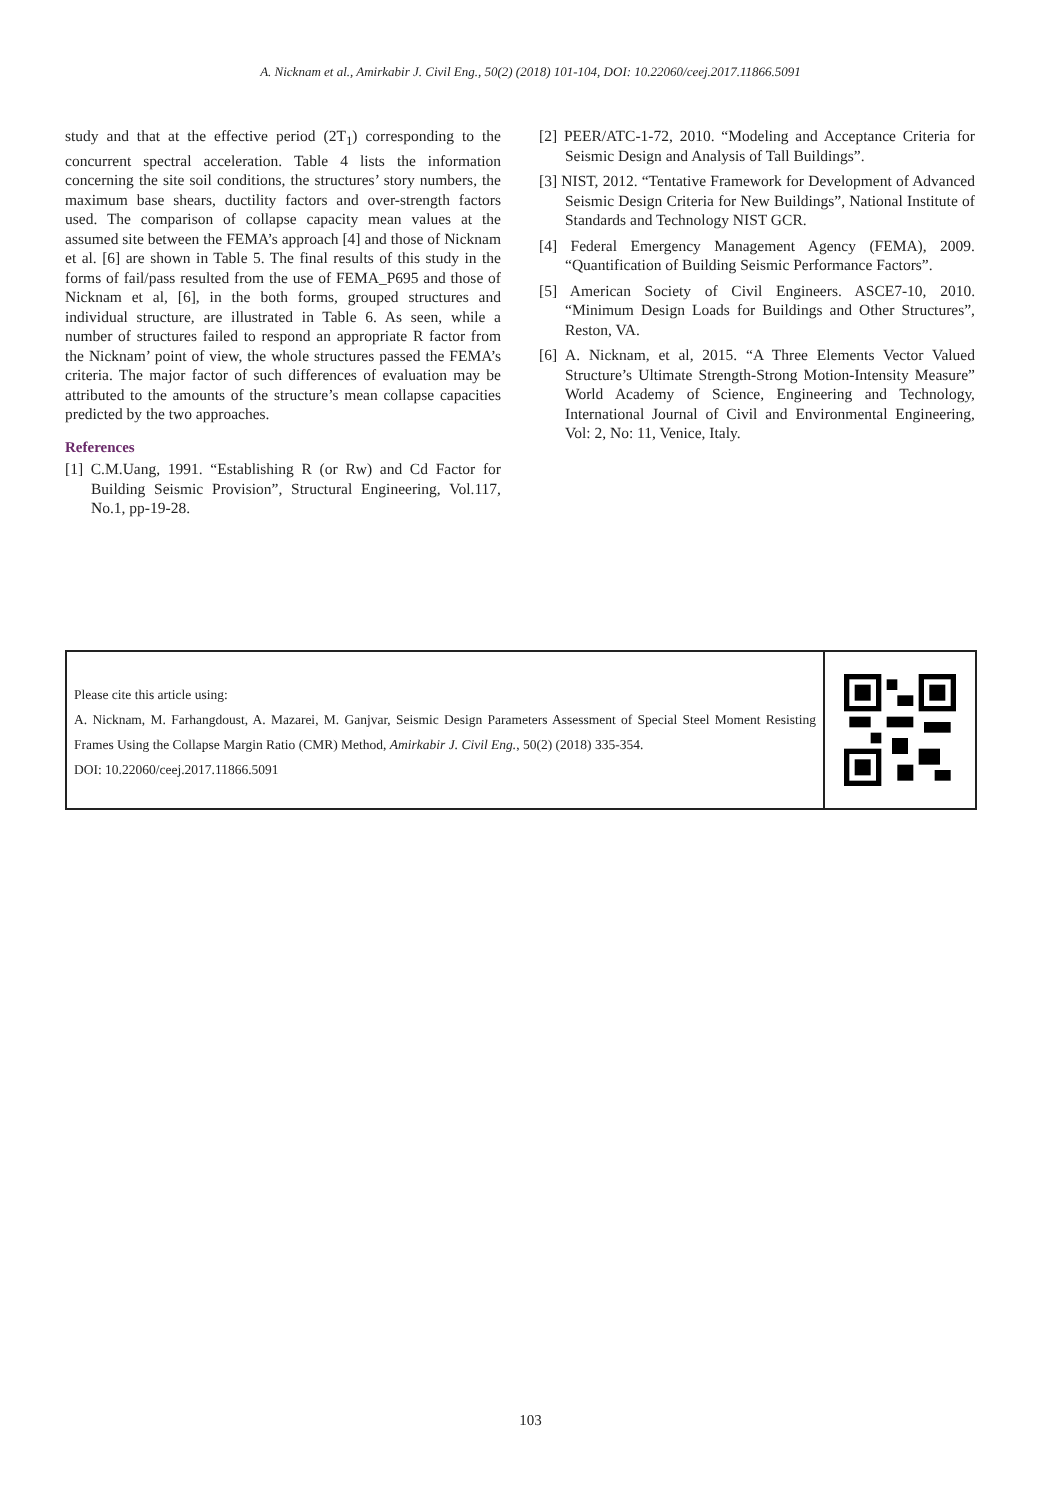A. Nicknam et al., Amirkabir J. Civil Eng., 50(2) (2018) 101-104, DOI: 10.22060/ceej.2017.11866.5091
study and that at the effective period (2T<sub>1</sub>) corresponding to the concurrent spectral acceleration. Table 4 lists the information concerning the site soil conditions, the structures’ story numbers, the maximum base shears, ductility factors and over-strength factors used. The comparison of collapse capacity mean values at the assumed site between the FEMA’s approach [4] and those of Nicknam et al. [6] are shown in Table 5. The final results of this study in the forms of fail/pass resulted from the use of FEMA_P695 and those of Nicknam et al, [6], in the both forms, grouped structures and individual structure, are illustrated in Table 6. As seen, while a number of structures failed to respond an appropriate R factor from the Nicknam’ point of view, the whole structures passed the FEMA’s criteria. The major factor of such differences of evaluation may be attributed to the amounts of the structure’s mean collapse capacities predicted by the two approaches.
References
[1] C.M.Uang, 1991. “Establishing R (or Rw) and Cd Factor for Building Seismic Provision”, Structural Engineering, Vol.117, No.1, pp-19-28.
[2] PEER/ATC-1-72, 2010. “Modeling and Acceptance Criteria for Seismic Design and Analysis of Tall Buildings”.
[3] NIST, 2012. “Tentative Framework for Development of Advanced Seismic Design Criteria for New Buildings”, National Institute of Standards and Technology NIST GCR.
[4] Federal Emergency Management Agency (FEMA), 2009. “Quantification of Building Seismic Performance Factors”.
[5] American Society of Civil Engineers. ASCE7-10, 2010. “Minimum Design Loads for Buildings and Other Structures”, Reston, VA.
[6] A. Nicknam, et al, 2015. “A Three Elements Vector Valued Structure’s Ultimate Strength-Strong Motion-Intensity Measure” World Academy of Science, Engineering and Technology, International Journal of Civil and Environmental Engineering, Vol: 2, No: 11, Venice, Italy.
Please cite this article using:
A. Nicknam, M. Farhangdoust, A. Mazarei, M. Ganjvar, Seismic Design Parameters Assessment of Special Steel Moment Resisting Frames Using the Collapse Margin Ratio (CMR) Method, Amirkabir J. Civil Eng., 50(2) (2018) 335-354.
DOI: 10.22060/ceej.2017.11866.5091
103